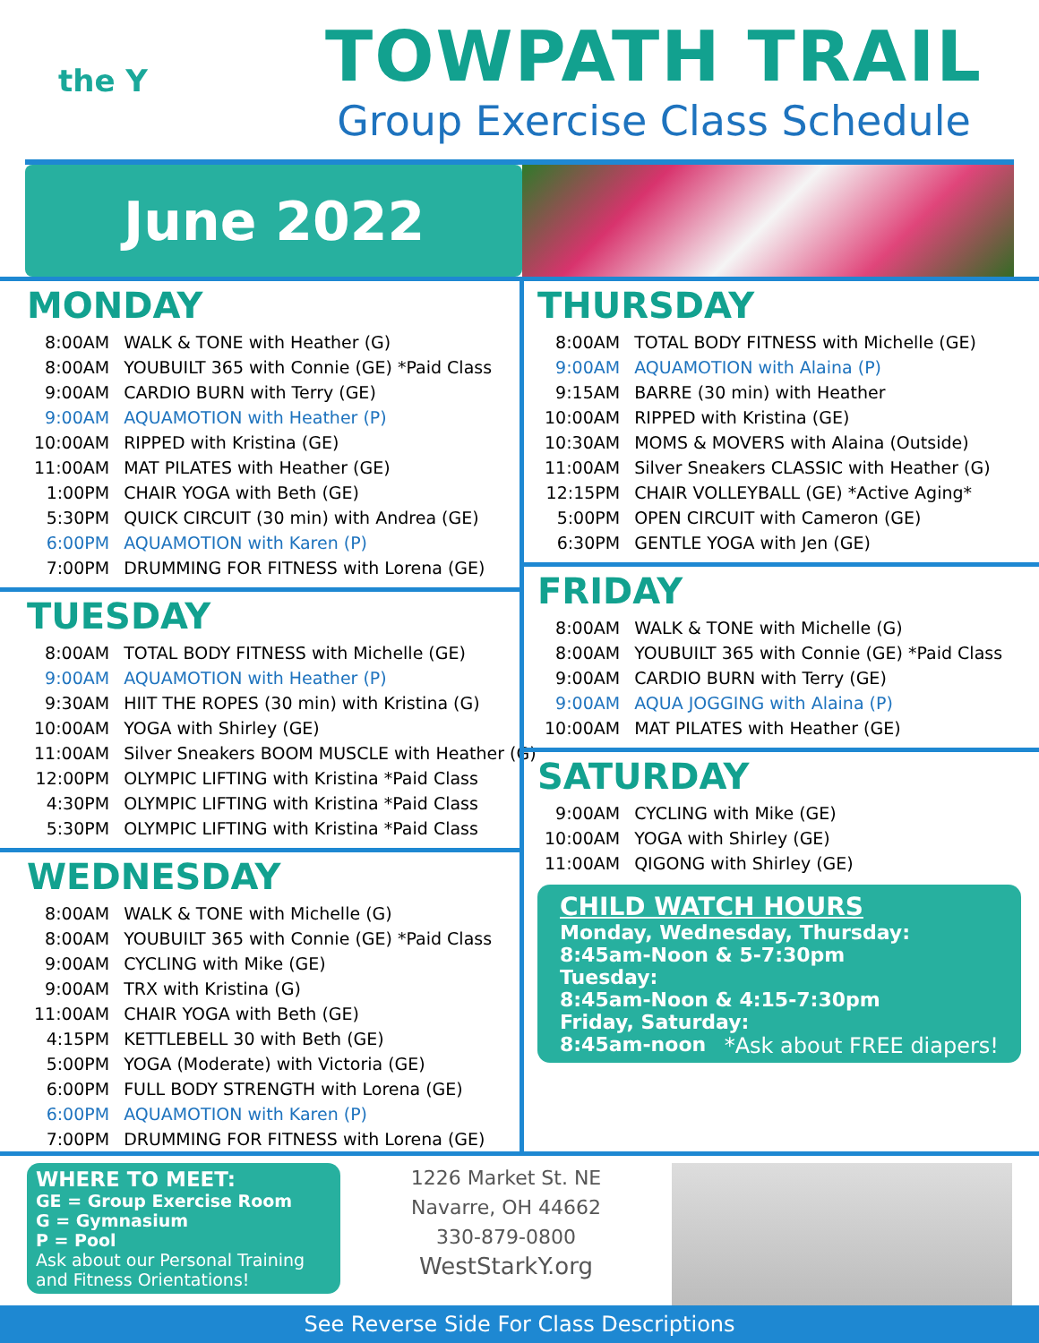the Y
TOWPATH TRAIL
Group Exercise Class Schedule
June 2022
MONDAY
| 8:00AM | WALK & TONE with Heather (G) |
| 8:00AM | YOUBUILT 365 with Connie (GE) *Paid Class |
| 9:00AM | CARDIO BURN with Terry (GE) |
| 9:00AM | AQUAMOTION with Heather (P) |
| 10:00AM | RIPPED with Kristina (GE) |
| 11:00AM | MAT PILATES with Heather (GE) |
| 1:00PM | CHAIR YOGA with Beth (GE) |
| 5:30PM | QUICK CIRCUIT (30 min) with Andrea (GE) |
| 6:00PM | AQUAMOTION with Karen (P) |
| 7:00PM | DRUMMING FOR FITNESS with Lorena (GE) |
TUESDAY
| 8:00AM | TOTAL BODY FITNESS with Michelle (GE) |
| 9:00AM | AQUAMOTION with Heather (P) |
| 9:30AM | HIIT THE ROPES (30 min) with Kristina (G) |
| 10:00AM | YOGA with Shirley (GE) |
| 11:00AM | Silver Sneakers BOOM MUSCLE with Heather (G) |
| 12:00PM | OLYMPIC LIFTING with Kristina *Paid Class |
| 4:30PM | OLYMPIC LIFTING with Kristina *Paid Class |
| 5:30PM | OLYMPIC LIFTING with Kristina *Paid Class |
WEDNESDAY
| 8:00AM | WALK & TONE with Michelle (G) |
| 8:00AM | YOUBUILT 365 with Connie (GE) *Paid Class |
| 9:00AM | CYCLING with Mike (GE) |
| 9:00AM | TRX with Kristina (G) |
| 11:00AM | CHAIR YOGA with Beth (GE) |
| 4:15PM | KETTLEBELL 30 with Beth (GE) |
| 5:00PM | YOGA (Moderate) with Victoria (GE) |
| 6:00PM | FULL BODY STRENGTH with Lorena (GE) |
| 6:00PM | AQUAMOTION with Karen (P) |
| 7:00PM | DRUMMING FOR FITNESS with Lorena (GE) |
THURSDAY
| 8:00AM | TOTAL BODY FITNESS with Michelle (GE) |
| 9:00AM | AQUAMOTION with Alaina (P) |
| 9:15AM | BARRE (30 min) with Heather |
| 10:00AM | RIPPED with Kristina (GE) |
| 10:30AM | MOMS & MOVERS with Alaina (Outside) |
| 11:00AM | Silver Sneakers CLASSIC with Heather (G) |
| 12:15PM | CHAIR VOLLEYBALL (GE) *Active Aging* |
| 5:00PM | OPEN CIRCUIT with Cameron (GE) |
| 6:30PM | GENTLE YOGA with Jen (GE) |
FRIDAY
| 8:00AM | WALK & TONE with Michelle (G) |
| 8:00AM | YOUBUILT 365 with Connie (GE) *Paid Class |
| 9:00AM | CARDIO BURN with Terry (GE) |
| 9:00AM | AQUA JOGGING with Alaina (P) |
| 10:00AM | MAT PILATES with Heather (GE) |
SATURDAY
| 9:00AM | CYCLING with Mike (GE) |
| 10:00AM | YOGA with Shirley (GE) |
| 11:00AM | QIGONG with Shirley (GE) |
CHILD WATCH HOURS
Monday, Wednesday, Thursday:
8:45am-Noon & 5-7:30pm
Tuesday:
8:45am-Noon & 4:15-7:30pm
Friday, Saturday:
8:45am-noon *Ask about FREE diapers!
WHERE TO MEET:
GE = Group Exercise Room
G = Gymnasium
P = Pool
Ask about our Personal Training and Fitness Orientations!
1226 Market St. NE
Navarre, OH 44662
330-879-0800
WestStarkY.org
See Reverse Side For Class Descriptions